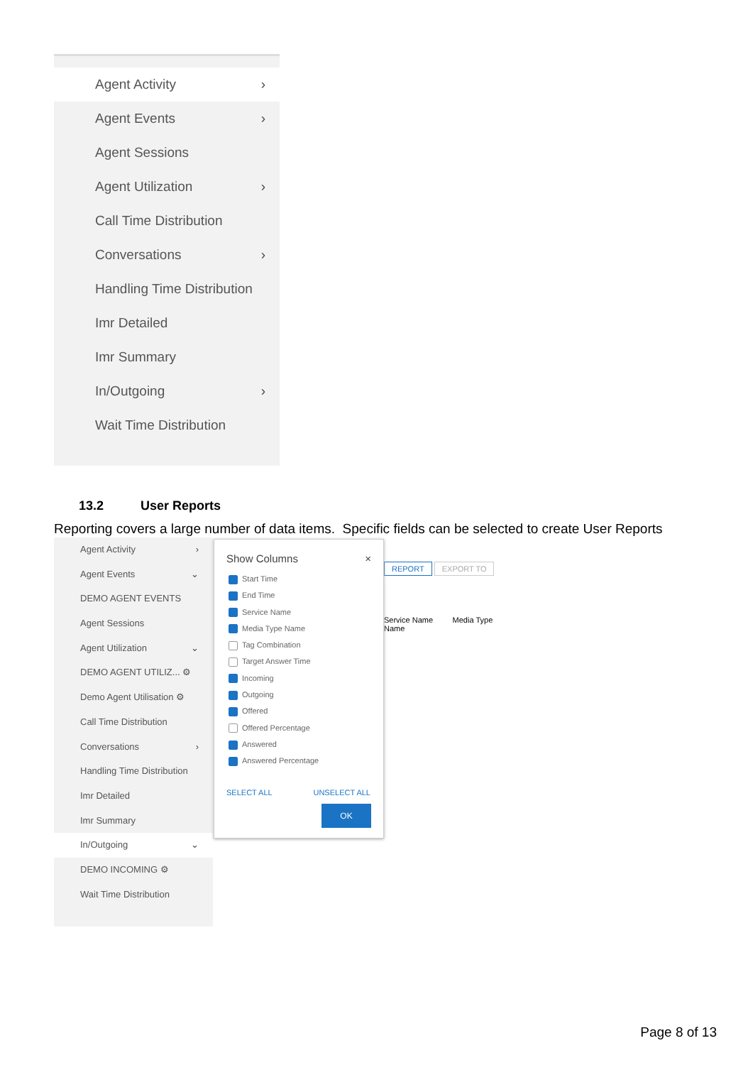Agent Activity ›
Agent Events ›
Agent Sessions
Agent Utilization ›
Call Time Distribution
Conversations ›
Handling Time Distribution
Imr Detailed
Imr Summary
In/Outgoing ›
Wait Time Distribution
13.2 User Reports
Reporting covers a large number of data items. Specific fields can be selected to create User Reports
Agent Activity ›
Agent Events ⌄
DEMO AGENT EVENTS
Agent Sessions
Agent Utilization ⌄
DEMO AGENT UTILIZ... ⚙
Demo Agent Utilisation ⚙
Call Time Distribution
Conversations ›
Handling Time Distribution
Imr Detailed
Imr Summary
In/Outgoing ⌄
DEMO INCOMING ⚙
Wait Time Distribution
REPORT EXPORT TO
Service Name Media Type Name
Show Columns ×
Start Time
End Time
Service Name
Media Type Name
Tag Combination
Target Answer Time
Incoming
Outgoing
Offered
Offered Percentage
Answered
Answered Percentage
SELECT ALL UNSELECT ALL
OK
Page 8 of 13